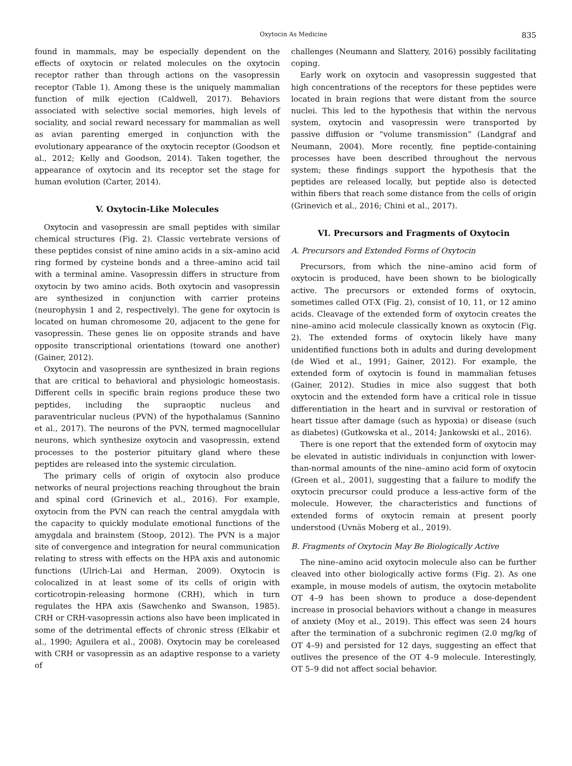Oxytocin As Medicine 835
found in mammals, may be especially dependent on the effects of oxytocin or related molecules on the oxytocin receptor rather than through actions on the vasopressin receptor (Table 1). Among these is the uniquely mammalian function of milk ejection (Caldwell, 2017). Behaviors associated with selective social memories, high levels of sociality, and social reward necessary for mammalian as well as avian parenting emerged in conjunction with the evolutionary appearance of the oxytocin receptor (Goodson et al., 2012; Kelly and Goodson, 2014). Taken together, the appearance of oxytocin and its receptor set the stage for human evolution (Carter, 2014).
V. Oxytocin-Like Molecules
Oxytocin and vasopressin are small peptides with similar chemical structures (Fig. 2). Classic vertebrate versions of these peptides consist of nine amino acids in a six–amino acid ring formed by cysteine bonds and a three–amino acid tail with a terminal amine. Vasopressin differs in structure from oxytocin by two amino acids. Both oxytocin and vasopressin are synthesized in conjunction with carrier proteins (neurophysin 1 and 2, respectively). The gene for oxytocin is located on human chromosome 20, adjacent to the gene for vasopressin. These genes lie on opposite strands and have opposite transcriptional orientations (toward one another) (Gainer, 2012).
Oxytocin and vasopressin are synthesized in brain regions that are critical to behavioral and physiologic homeostasis. Different cells in specific brain regions produce these two peptides, including the supraoptic nucleus and paraventricular nucleus (PVN) of the hypothalamus (Sannino et al., 2017). The neurons of the PVN, termed magnocellular neurons, which synthesize oxytocin and vasopressin, extend processes to the posterior pituitary gland where these peptides are released into the systemic circulation.
The primary cells of origin of oxytocin also produce networks of neural projections reaching throughout the brain and spinal cord (Grinevich et al., 2016). For example, oxytocin from the PVN can reach the central amygdala with the capacity to quickly modulate emotional functions of the amygdala and brainstem (Stoop, 2012). The PVN is a major site of convergence and integration for neural communication relating to stress with effects on the HPA axis and autonomic functions (Ulrich-Lai and Herman, 2009). Oxytocin is colocalized in at least some of its cells of origin with corticotropin-releasing hormone (CRH), which in turn regulates the HPA axis (Sawchenko and Swanson, 1985). CRH or CRH-vasopressin actions also have been implicated in some of the detrimental effects of chronic stress (Elkabir et al., 1990; Aguilera et al., 2008). Oxytocin may be coreleased with CRH or vasopressin as an adaptive response to a variety of
challenges (Neumann and Slattery, 2016) possibly facilitating coping.
Early work on oxytocin and vasopressin suggested that high concentrations of the receptors for these peptides were located in brain regions that were distant from the source nuclei. This led to the hypothesis that within the nervous system, oxytocin and vasopressin were transported by passive diffusion or “volume transmission” (Landgraf and Neumann, 2004). More recently, fine peptide-containing processes have been described throughout the nervous system; these findings support the hypothesis that the peptides are released locally, but peptide also is detected within fibers that reach some distance from the cells of origin (Grinevich et al., 2016; Chini et al., 2017).
VI. Precursors and Fragments of Oxytocin
A. Precursors and Extended Forms of Oxytocin
Precursors, from which the nine–amino acid form of oxytocin is produced, have been shown to be biologically active. The precursors or extended forms of oxytocin, sometimes called OT-X (Fig. 2), consist of 10, 11, or 12 amino acids. Cleavage of the extended form of oxytocin creates the nine–amino acid molecule classically known as oxytocin (Fig. 2). The extended forms of oxytocin likely have many unidentified functions both in adults and during development (de Wied et al., 1991; Gainer, 2012). For example, the extended form of oxytocin is found in mammalian fetuses (Gainer, 2012). Studies in mice also suggest that both oxytocin and the extended form have a critical role in tissue differentiation in the heart and in survival or restoration of heart tissue after damage (such as hypoxia) or disease (such as diabetes) (Gutkowska et al., 2014; Jankowski et al., 2016).
There is one report that the extended form of oxytocin may be elevated in autistic individuals in conjunction with lower-than-normal amounts of the nine–amino acid form of oxytocin (Green et al., 2001), suggesting that a failure to modify the oxytocin precursor could produce a less-active form of the molecule. However, the characteristics and functions of extended forms of oxytocin remain at present poorly understood (Uvnäs Moberg et al., 2019).
B. Fragments of Oxytocin May Be Biologically Active
The nine–amino acid oxytocin molecule also can be further cleaved into other biologically active forms (Fig. 2). As one example, in mouse models of autism, the oxytocin metabolite OT 4–9 has been shown to produce a dose-dependent increase in prosocial behaviors without a change in measures of anxiety (Moy et al., 2019). This effect was seen 24 hours after the termination of a subchronic regimen (2.0 mg/kg of OT 4–9) and persisted for 12 days, suggesting an effect that outlives the presence of the OT 4–9 molecule. Interestingly, OT 5–9 did not affect social behavior.